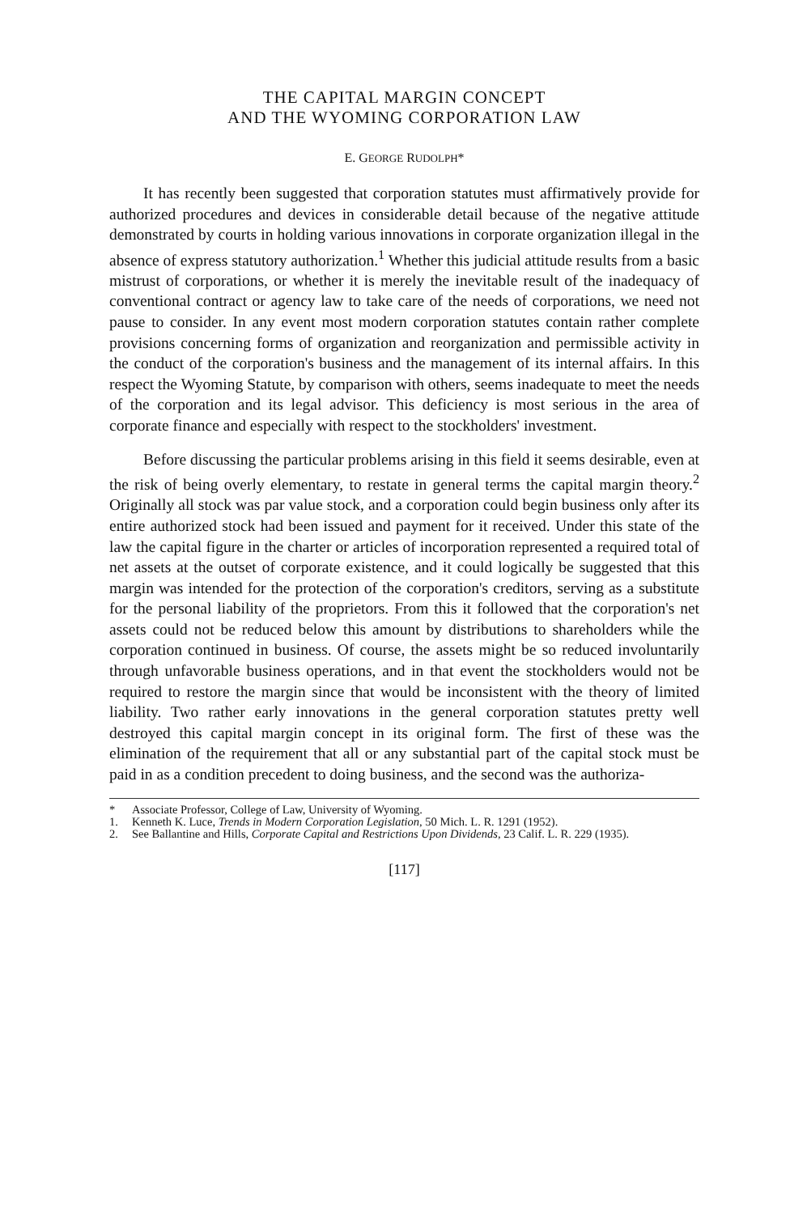THE CAPITAL MARGIN CONCEPT
AND THE WYOMING CORPORATION LAW
E. GEORGE RUDOLPH*
It has recently been suggested that corporation statutes must affirmatively provide for authorized procedures and devices in considerable detail because of the negative attitude demonstrated by courts in holding various innovations in corporate organization illegal in the absence of express statutory authorization.<sup>1</sup> Whether this judicial attitude results from a basic mistrust of corporations, or whether it is merely the inevitable result of the inadequacy of conventional contract or agency law to take care of the needs of corporations, we need not pause to consider. In any event most modern corporation statutes contain rather complete provisions concerning forms of organization and reorganization and permissible activity in the conduct of the corporation's business and the management of its internal affairs. In this respect the Wyoming Statute, by comparison with others, seems inadequate to meet the needs of the corporation and its legal advisor. This deficiency is most serious in the area of corporate finance and especially with respect to the stockholders' investment.
Before discussing the particular problems arising in this field it seems desirable, even at the risk of being overly elementary, to restate in general terms the capital margin theory.<sup>2</sup> Originally all stock was par value stock, and a corporation could begin business only after its entire authorized stock had been issued and payment for it received. Under this state of the law the capital figure in the charter or articles of incorporation represented a required total of net assets at the outset of corporate existence, and it could logically be suggested that this margin was intended for the protection of the corporation's creditors, serving as a substitute for the personal liability of the proprietors. From this it followed that the corporation's net assets could not be reduced below this amount by distributions to shareholders while the corporation continued in business. Of course, the assets might be so reduced involuntarily through unfavorable business operations, and in that event the stockholders would not be required to restore the margin since that would be inconsistent with the theory of limited liability. Two rather early innovations in the general corporation statutes pretty well destroyed this capital margin concept in its original form. The first of these was the elimination of the requirement that all or any substantial part of the capital stock must be paid in as a condition precedent to doing business, and the second was the authoriza-
* Associate Professor, College of Law, University of Wyoming.
1. Kenneth K. Luce, Trends in Modern Corporation Legislation, 50 Mich. L. R. 1291 (1952).
2. See Ballantine and Hills, Corporate Capital and Restrictions Upon Dividends, 23 Calif. L. R. 229 (1935).
[117]